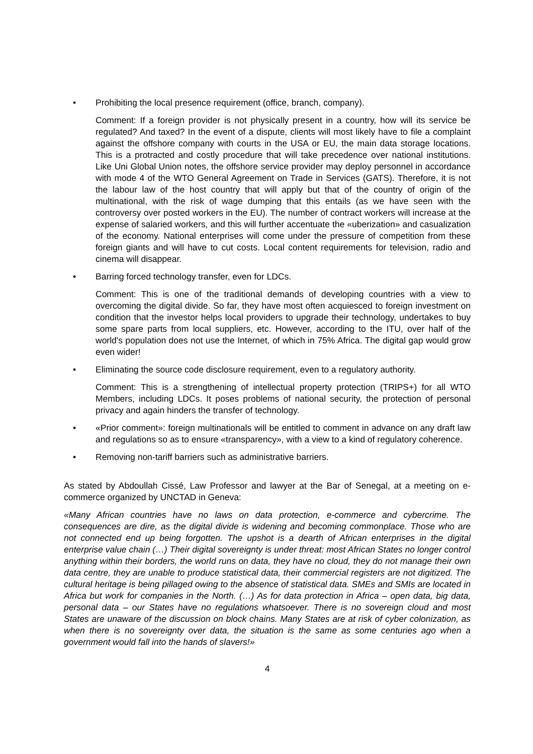• Prohibiting the local presence requirement (office, branch, company).
Comment: If a foreign provider is not physically present in a country, how will its service be regulated? And taxed? In the event of a dispute, clients will most likely have to file a complaint against the offshore company with courts in the USA or EU, the main data storage locations. This is a protracted and costly procedure that will take precedence over national institutions. Like Uni Global Union notes, the offshore service provider may deploy personnel in accordance with mode 4 of the WTO General Agreement on Trade in Services (GATS). Therefore, it is not the labour law of the host country that will apply but that of the country of origin of the multinational, with the risk of wage dumping that this entails (as we have seen with the controversy over posted workers in the EU). The number of contract workers will increase at the expense of salaried workers, and this will further accentuate the «uberization» and casualization of the economy. National enterprises will come under the pressure of competition from these foreign giants and will have to cut costs. Local content requirements for television, radio and cinema will disappear.
• Barring forced technology transfer, even for LDCs.
Comment: This is one of the traditional demands of developing countries with a view to overcoming the digital divide. So far, they have most often acquiesced to foreign investment on condition that the investor helps local providers to upgrade their technology, undertakes to buy some spare parts from local suppliers, etc. However, according to the ITU, over half of the world's population does not use the Internet, of which in 75% Africa. The digital gap would grow even wider!
• Eliminating the source code disclosure requirement, even to a regulatory authority.
Comment: This is a strengthening of intellectual property protection (TRIPS+) for all WTO Members, including LDCs. It poses problems of national security, the protection of personal privacy and again hinders the transfer of technology.
• «Prior comment»: foreign multinationals will be entitled to comment in advance on any draft law and regulations so as to ensure «transparency», with a view to a kind of regulatory coherence.
• Removing non-tariff barriers such as administrative barriers.
As stated by Abdoullah Cissé, Law Professor and lawyer at the Bar of Senegal, at a meeting on e-commerce organized by UNCTAD in Geneva:
«Many African countries have no laws on data protection, e-commerce and cybercrime. The consequences are dire, as the digital divide is widening and becoming commonplace. Those who are not connected end up being forgotten. The upshot is a dearth of African enterprises in the digital enterprise value chain (…) Their digital sovereignty is under threat: most African States no longer control anything within their borders, the world runs on data, they have no cloud, they do not manage their own data centre, they are unable to produce statistical data, their commercial registers are not digitized. The cultural heritage is being pillaged owing to the absence of statistical data. SMEs and SMIs are located in Africa but work for companies in the North. (…) As for data protection in Africa – open data, big data, personal data – our States have no regulations whatsoever. There is no sovereign cloud and most States are unaware of the discussion on block chains. Many States are at risk of cyber colonization, as when there is no sovereignty over data, the situation is the same as some centuries ago when a government would fall into the hands of slavers!»
4